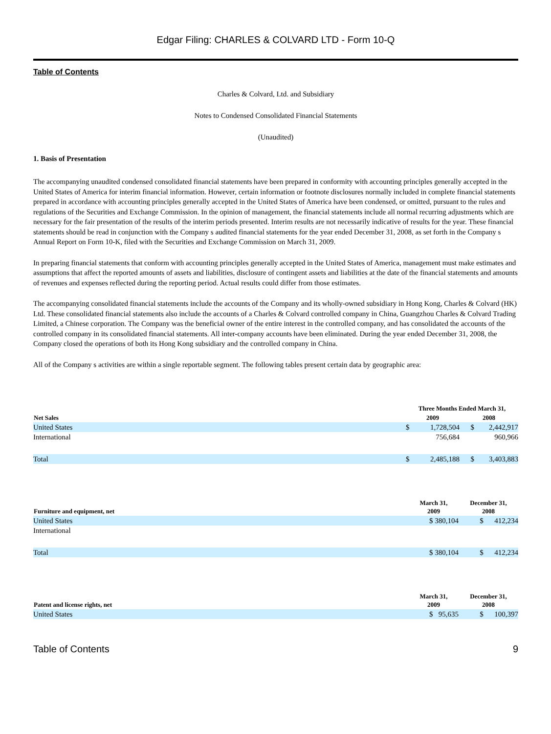Edgar Filing: CHARLES & COLVARD LTD - Form 10-Q
Table of Contents
Charles & Colvard, Ltd. and Subsidiary
Notes to Condensed Consolidated Financial Statements
(Unaudited)
1. Basis of Presentation
The accompanying unaudited condensed consolidated financial statements have been prepared in conformity with accounting principles generally accepted in the United States of America for interim financial information. However, certain information or footnote disclosures normally included in complete financial statements prepared in accordance with accounting principles generally accepted in the United States of America have been condensed, or omitted, pursuant to the rules and regulations of the Securities and Exchange Commission. In the opinion of management, the financial statements include all normal recurring adjustments which are necessary for the fair presentation of the results of the interim periods presented. Interim results are not necessarily indicative of results for the year. These financial statements should be read in conjunction with the Company s audited financial statements for the year ended December 31, 2008, as set forth in the Company s Annual Report on Form 10-K, filed with the Securities and Exchange Commission on March 31, 2009.
In preparing financial statements that conform with accounting principles generally accepted in the United States of America, management must make estimates and assumptions that affect the reported amounts of assets and liabilities, disclosure of contingent assets and liabilities at the date of the financial statements and amounts of revenues and expenses reflected during the reporting period. Actual results could differ from those estimates.
The accompanying consolidated financial statements include the accounts of the Company and its wholly-owned subsidiary in Hong Kong, Charles & Colvard (HK) Ltd. These consolidated financial statements also include the accounts of a Charles & Colvard controlled company in China, Guangzhou Charles & Colvard Trading Limited, a Chinese corporation. The Company was the beneficial owner of the entire interest in the controlled company, and has consolidated the accounts of the controlled company in its consolidated financial statements. All inter-company accounts have been eliminated. During the year ended December 31, 2008, the Company closed the operations of both its Hong Kong subsidiary and the controlled company in China.
All of the Company s activities are within a single reportable segment. The following tables present certain data by geographic area:
| Net Sales | Three Months Ended March 31, | | | |
| --- | --- | --- | --- | --- |
| | 2009 | | 2008 | |
| United States | $ | 1,728,504 | $ | 2,442,917 |
| International | | 756,684 | | 960,966 |
| Total | $ | 2,485,188 | $ | 3,403,883 |
| Furniture and equipment, net | March 31, 2009 | December 31, 2008 |
| --- | --- | --- |
| United States | $ 380,104 | $ 412,234 |
| International | | |
| Total | $ 380,104 | $ 412,234 |
| Patent and license rights, net | March 31, 2009 | December 31, 2008 |
| --- | --- | --- |
| United States | $ 95,635 | $ 100,397 |
Table of Contents 9